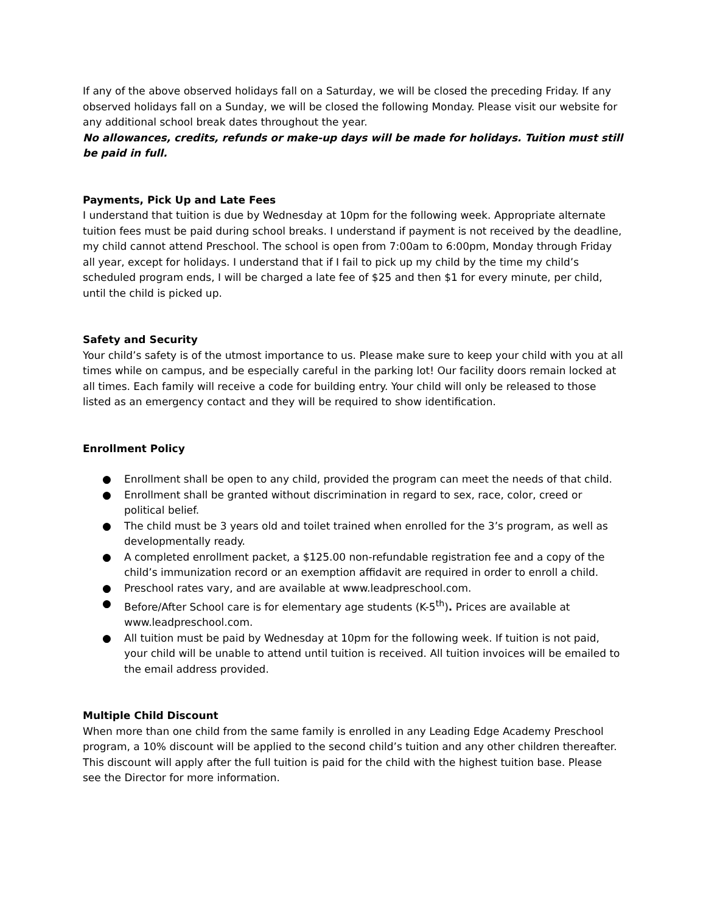If any of the above observed holidays fall on a Saturday, we will be closed the preceding Friday. If any observed holidays fall on a Sunday, we will be closed the following Monday. Please visit our website for any additional school break dates throughout the year.
No allowances, credits, refunds or make-up days will be made for holidays. Tuition must still be paid in full.
Payments, Pick Up and Late Fees
I understand that tuition is due by Wednesday at 10pm for the following week. Appropriate alternate tuition fees must be paid during school breaks. I understand if payment is not received by the deadline, my child cannot attend Preschool. The school is open from 7:00am to 6:00pm, Monday through Friday all year, except for holidays. I understand that if I fail to pick up my child by the time my child’s scheduled program ends, I will be charged a late fee of $25 and then $1 for every minute, per child, until the child is picked up.
Safety and Security
Your child’s safety is of the utmost importance to us. Please make sure to keep your child with you at all times while on campus, and be especially careful in the parking lot! Our facility doors remain locked at all times. Each family will receive a code for building entry. Your child will only be released to those listed as an emergency contact and they will be required to show identification.
Enrollment Policy
● Enrollment shall be open to any child, provided the program can meet the needs of that child.
● Enrollment shall be granted without discrimination in regard to sex, race, color, creed or political belief.
● The child must be 3 years old and toilet trained when enrolled for the 3’s program, as well as developmentally ready.
● A completed enrollment packet, a $125.00 non-refundable registration fee and a copy of the child’s immunization record or an exemption affidavit are required in order to enroll a child.
● Preschool rates vary, and are available at www.leadpreschool.com.
● Before/After School care is for elementary age students (K-5<sup>th</sup>). Prices are available at www.leadpreschool.com.
● All tuition must be paid by Wednesday at 10pm for the following week. If tuition is not paid, your child will be unable to attend until tuition is received. All tuition invoices will be emailed to the email address provided.
Multiple Child Discount
When more than one child from the same family is enrolled in any Leading Edge Academy Preschool program, a 10% discount will be applied to the second child’s tuition and any other children thereafter. This discount will apply after the full tuition is paid for the child with the highest tuition base. Please see the Director for more information.